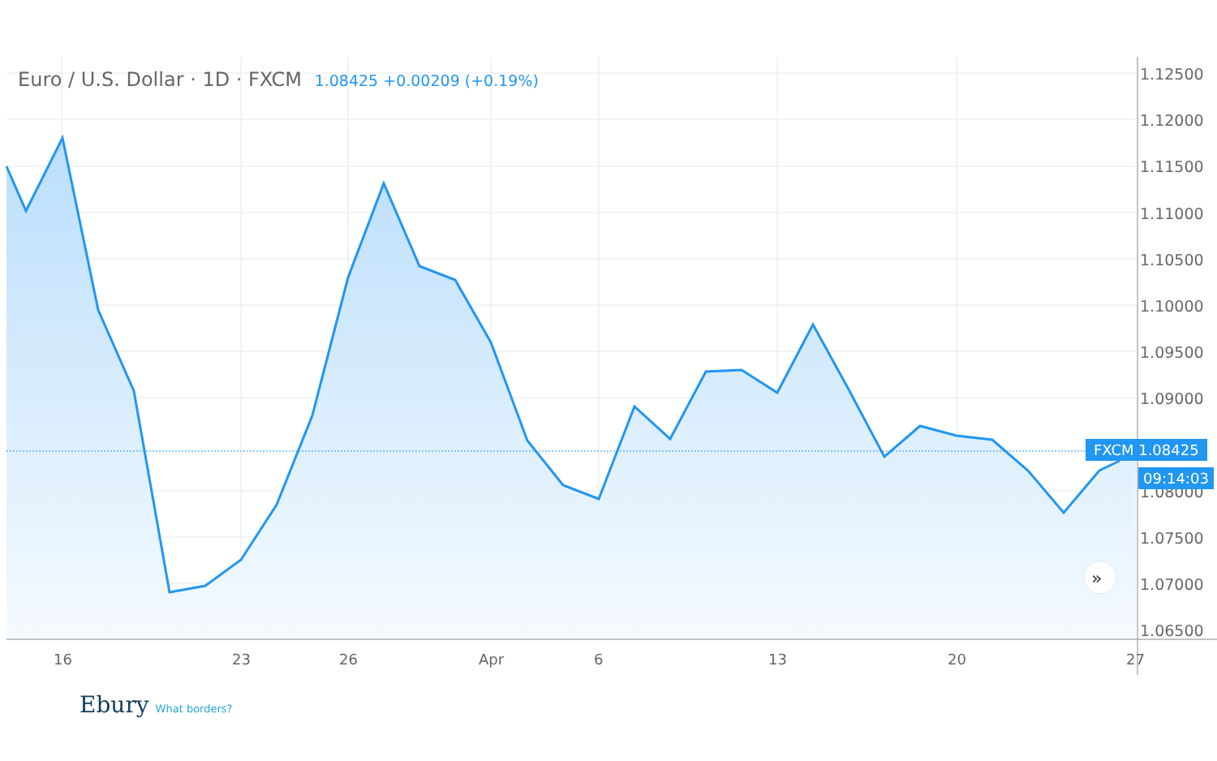»
Euro / U.S. Dollar · 1D · FXCM 1.08425 +0.00209 (+0.19%)
1.12500
1.12000
1.11500
1.11000
1.10500
1.10000
1.09500
1.09000
1.08000
1.07500
1.07000
1.06500
FXCM 1.08425
09:14:03
16 23 26 Apr 6 13 20 27
Ebury What borders?